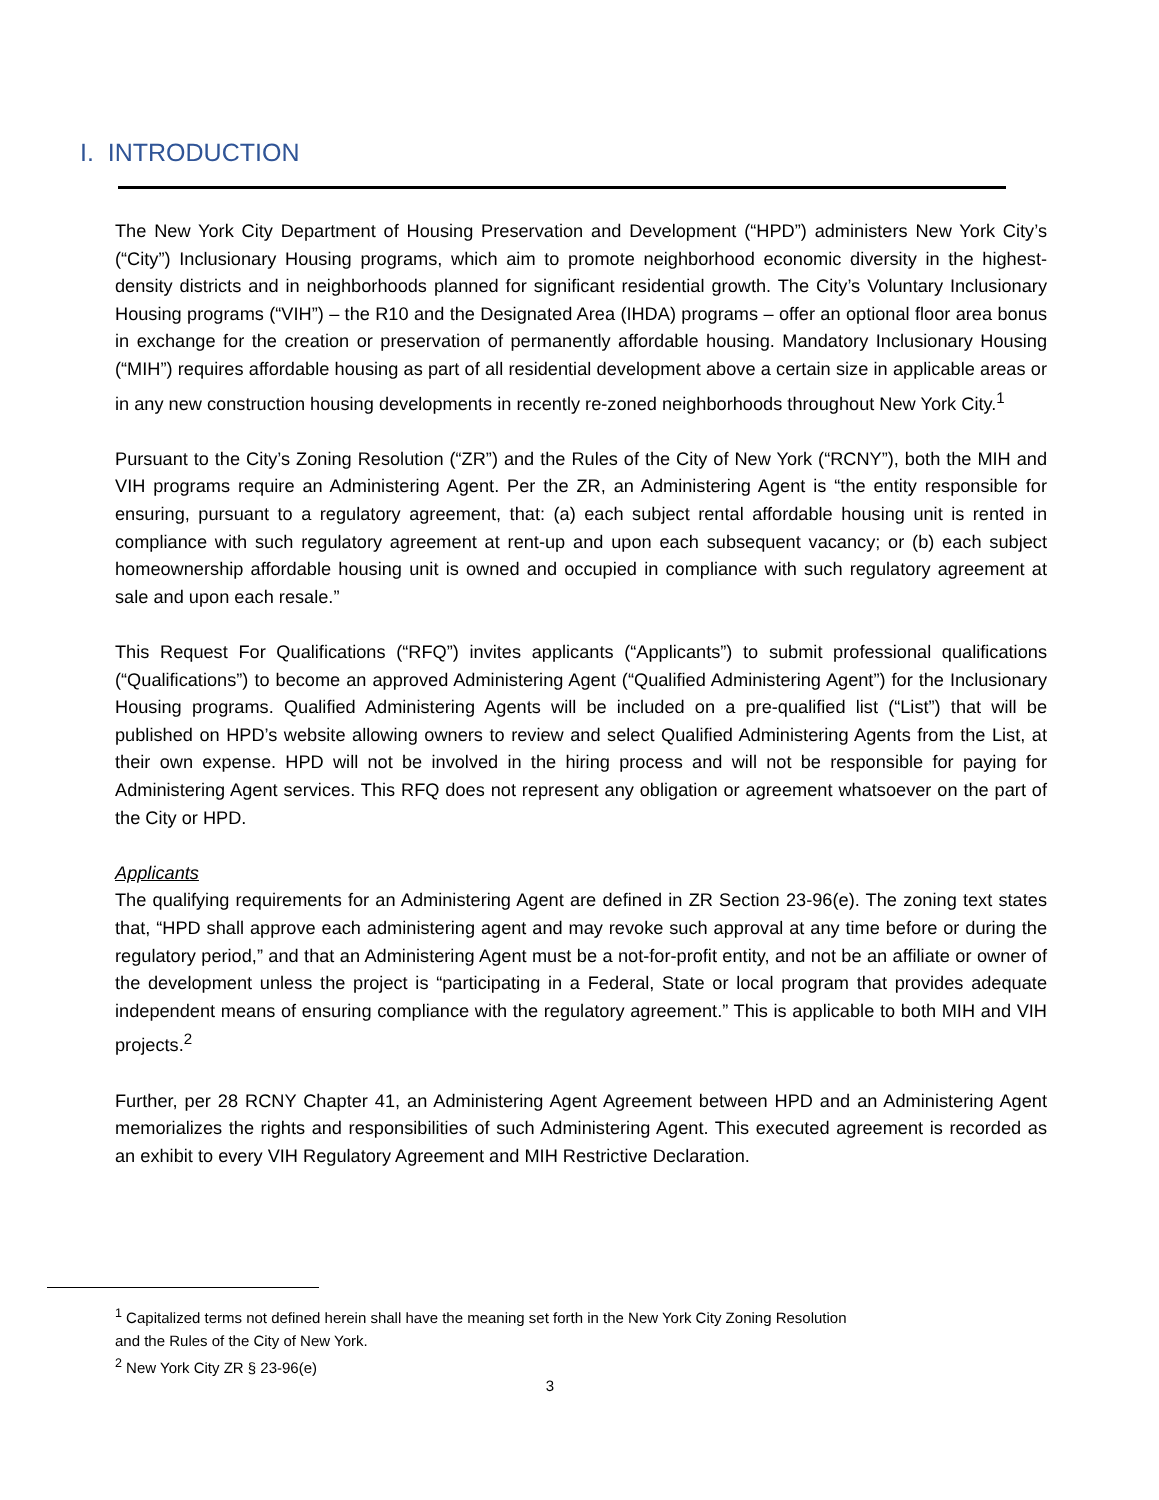I. INTRODUCTION
The New York City Department of Housing Preservation and Development (“HPD”) administers New York City’s (“City”) Inclusionary Housing programs, which aim to promote neighborhood economic diversity in the highest-density districts and in neighborhoods planned for significant residential growth. The City’s Voluntary Inclusionary Housing programs (“VIH”) – the R10 and the Designated Area (IHDA) programs – offer an optional floor area bonus in exchange for the creation or preservation of permanently affordable housing. Mandatory Inclusionary Housing (“MIH”) requires affordable housing as part of all residential development above a certain size in applicable areas or in any new construction housing developments in recently re-zoned neighborhoods throughout New York City.<sup>1</sup>
Pursuant to the City’s Zoning Resolution (“ZR”) and the Rules of the City of New York (“RCNY”), both the MIH and VIH programs require an Administering Agent. Per the ZR, an Administering Agent is “the entity responsible for ensuring, pursuant to a regulatory agreement, that: (a) each subject rental affordable housing unit is rented in compliance with such regulatory agreement at rent-up and upon each subsequent vacancy; or (b) each subject homeownership affordable housing unit is owned and occupied in compliance with such regulatory agreement at sale and upon each resale.”
This Request For Qualifications (“RFQ”) invites applicants (“Applicants”) to submit professional qualifications (“Qualifications”) to become an approved Administering Agent (“Qualified Administering Agent”) for the Inclusionary Housing programs. Qualified Administering Agents will be included on a pre-qualified list (“List”) that will be published on HPD’s website allowing owners to review and select Qualified Administering Agents from the List, at their own expense. HPD will not be involved in the hiring process and will not be responsible for paying for Administering Agent services. This RFQ does not represent any obligation or agreement whatsoever on the part of the City or HPD.
Applicants
The qualifying requirements for an Administering Agent are defined in ZR Section 23-96(e). The zoning text states that, “HPD shall approve each administering agent and may revoke such approval at any time before or during the regulatory period,” and that an Administering Agent must be a not-for-profit entity, and not be an affiliate or owner of the development unless the project is “participating in a Federal, State or local program that provides adequate independent means of ensuring compliance with the regulatory agreement.” This is applicable to both MIH and VIH projects.<sup>2</sup>
Further, per 28 RCNY Chapter 41, an Administering Agent Agreement between HPD and an Administering Agent memorializes the rights and responsibilities of such Administering Agent. This executed agreement is recorded as an exhibit to every VIH Regulatory Agreement and MIH Restrictive Declaration.
<sup>1</sup> Capitalized terms not defined herein shall have the meaning set forth in the New York City Zoning Resolution
and the Rules of the City of New York.
<sup>2</sup> New York City ZR § 23-96(e)
3